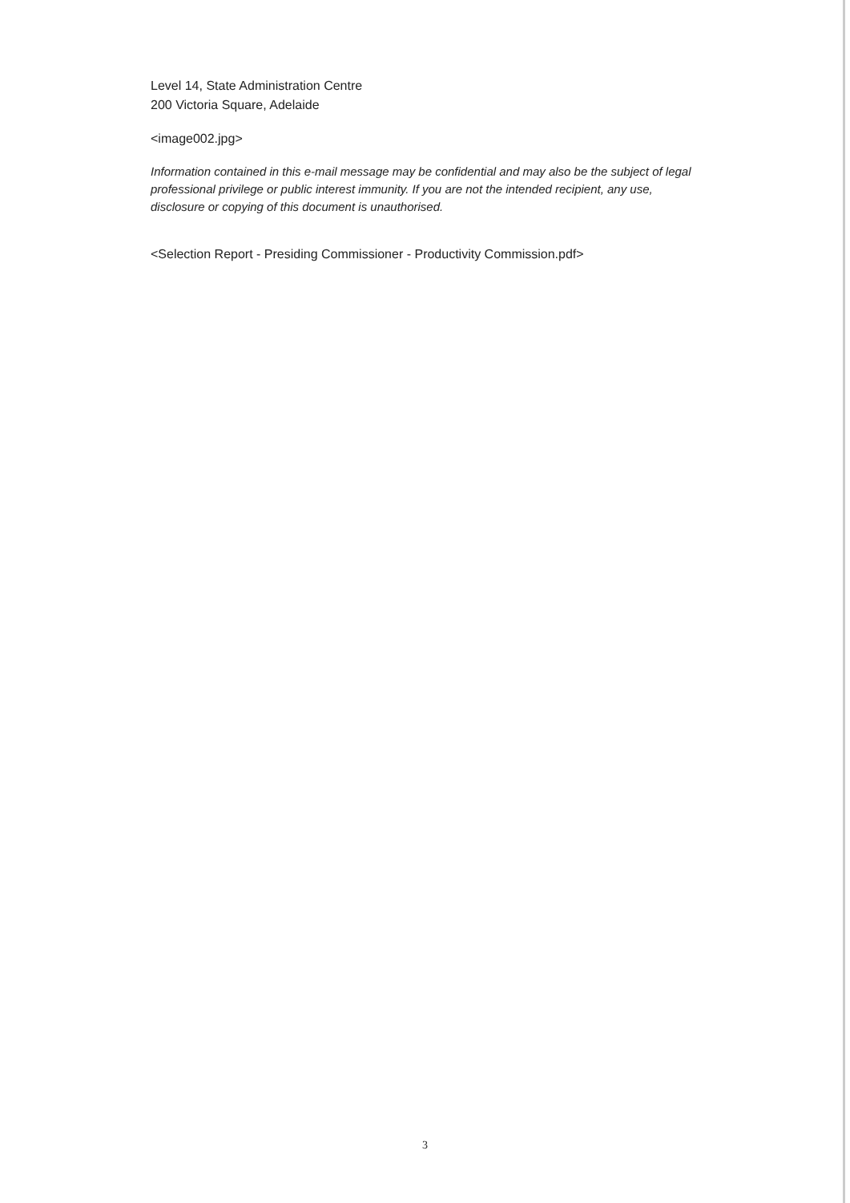Level 14, State Administration Centre
200 Victoria Square, Adelaide
<image002.jpg>
Information contained in this e-mail message may be confidential and may also be the subject of legal professional privilege or public interest immunity. If you are not the intended recipient, any use, disclosure or copying of this document is unauthorised.
<Selection Report - Presiding Commissioner - Productivity Commission.pdf>
3